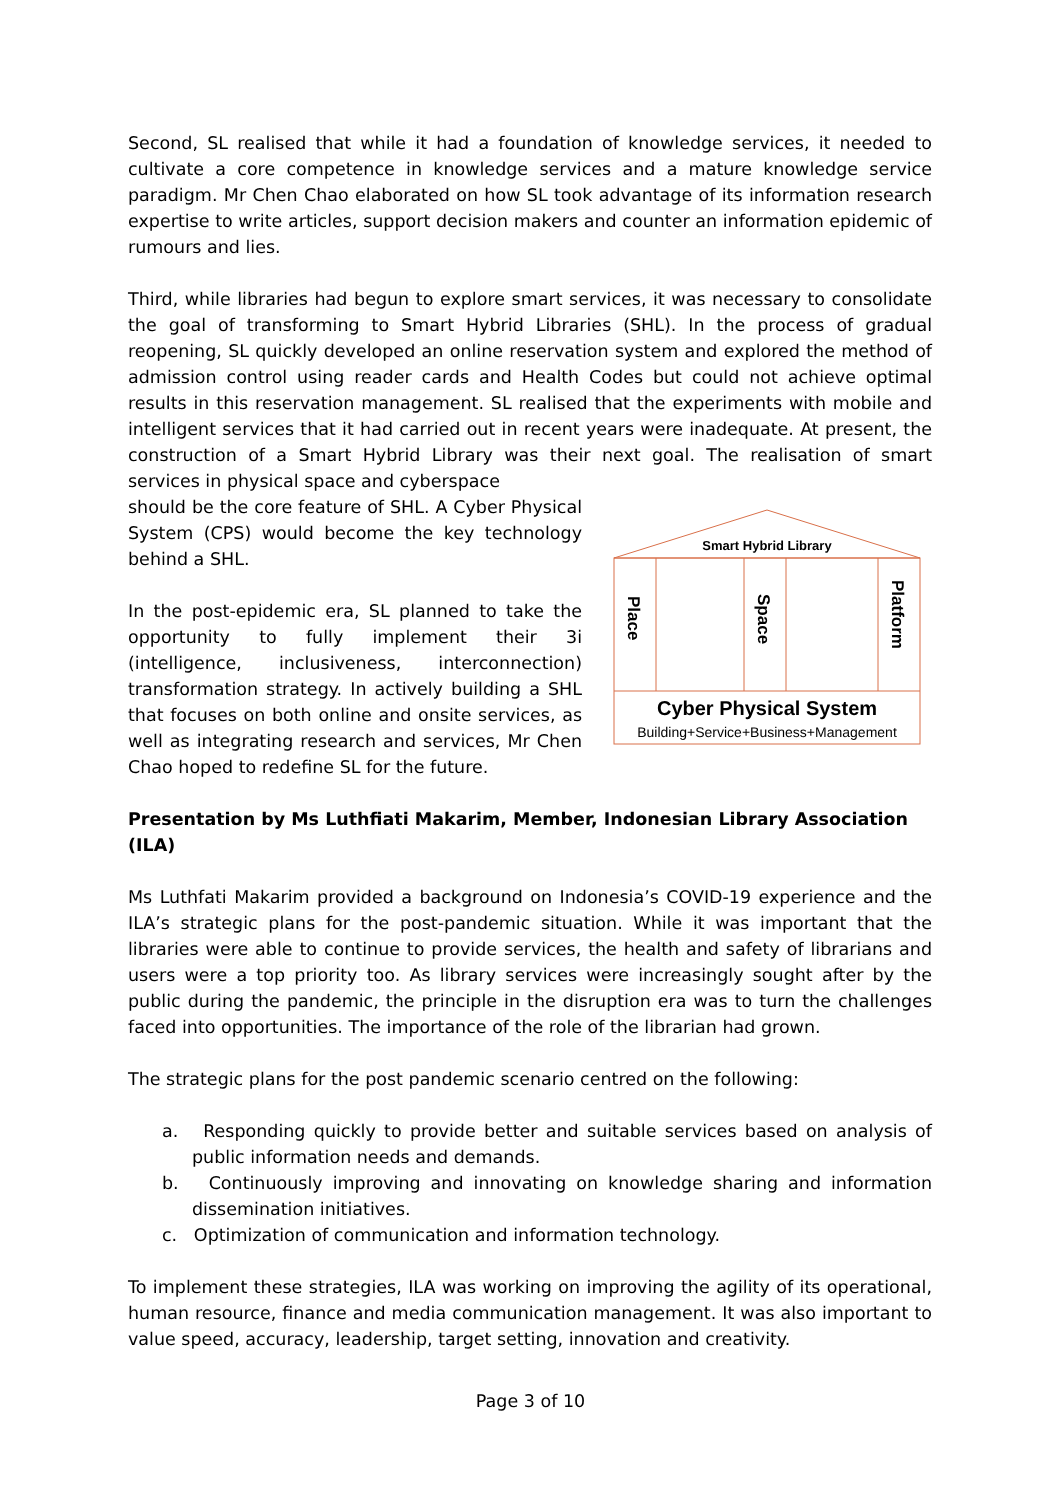Second, SL realised that while it had a foundation of knowledge services, it needed to cultivate a core competence in knowledge services and a mature knowledge service paradigm. Mr Chen Chao elaborated on how SL took advantage of its information research expertise to write articles, support decision makers and counter an information epidemic of rumours and lies.
Third, while libraries had begun to explore smart services, it was necessary to consolidate the goal of transforming to Smart Hybrid Libraries (SHL). In the process of gradual reopening, SL quickly developed an online reservation system and explored the method of admission control using reader cards and Health Codes but could not achieve optimal results in this reservation management. SL realised that the experiments with mobile and intelligent services that it had carried out in recent years were inadequate. At present, the construction of a Smart Hybrid Library was their next goal. The realisation of smart services in physical space and cyberspace
should be the core feature of SHL. A Cyber Physical System (CPS) would become the key technology behind a SHL.
In the post-epidemic era, SL planned to take the opportunity to fully implement their 3i (intelligence, inclusiveness, interconnection) transformation strategy. In actively building a SHL that focuses on both online and onsite services, as well as integrating research and services, Mr Chen Chao hoped to redefine SL for the future.
Smart Hybrid Library
Place
Space
Platform
Cyber Physical System
Building+Service+Business+Management
Presentation by Ms Luthfiati Makarim, Member, Indonesian Library Association (ILA)
Ms Luthfati Makarim provided a background on Indonesia’s COVID-19 experience and the ILA’s strategic plans for the post-pandemic situation. While it was important that the libraries were able to continue to provide services, the health and safety of librarians and users were a top priority too. As library services were increasingly sought after by the public during the pandemic, the principle in the disruption era was to turn the challenges faced into opportunities. The importance of the role of the librarian had grown.
The strategic plans for the post pandemic scenario centred on the following:
a. Responding quickly to provide better and suitable services based on analysis of public information needs and demands.
b. Continuously improving and innovating on knowledge sharing and information dissemination initiatives.
c. Optimization of communication and information technology.
To implement these strategies, ILA was working on improving the agility of its operational, human resource, finance and media communication management. It was also important to value speed, accuracy, leadership, target setting, innovation and creativity.
Page 3 of 10